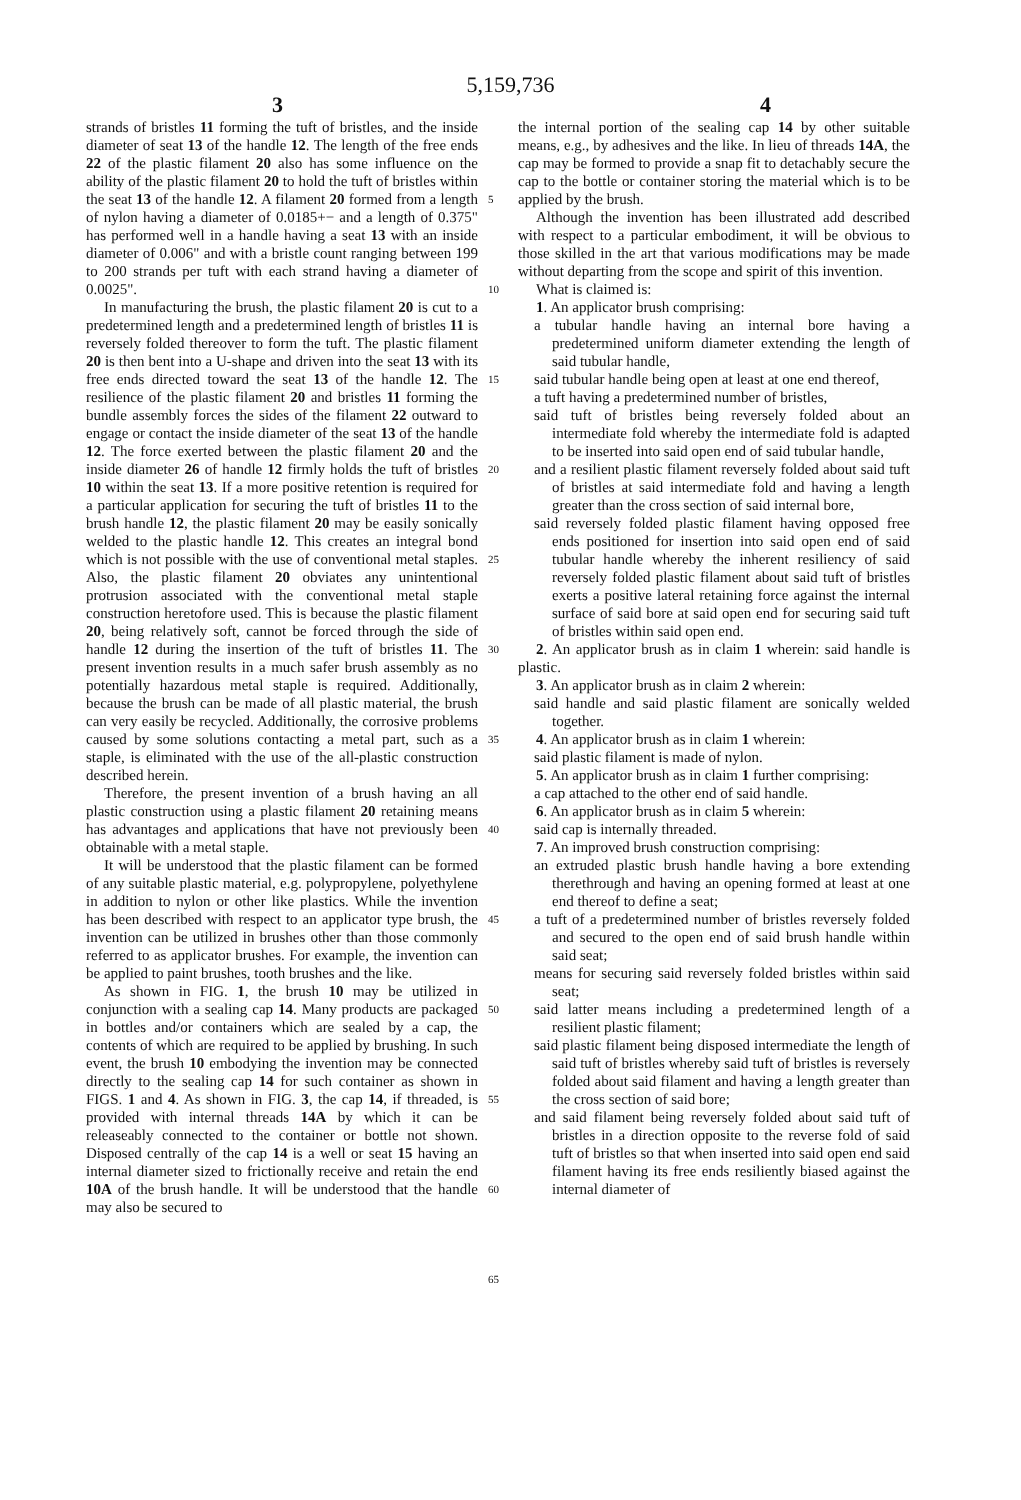5,159,736
3 4
strands of bristles 11 forming the tuft of bristles, and the inside diameter of seat 13 of the handle 12. The length of the free ends 22 of the plastic filament 20 also has some influence on the ability of the plastic filament 20 to hold the tuft of bristles within the seat 13 of the handle 12. A filament 20 formed from a length of nylon having a diameter of 0.0185+− and a length of 0.375" has performed well in a handle having a seat 13 with an inside diameter of 0.006" and with a bristle count ranging between 199 to 200 strands per tuft with each strand having a diameter of 0.0025".
In manufacturing the brush, the plastic filament 20 is cut to a predetermined length and a predetermined length of bristles 11 is reversely folded thereover to form the tuft. The plastic filament 20 is then bent into a U-shape and driven into the seat 13 with its free ends directed toward the seat 13 of the handle 12. The resilience of the plastic filament 20 and bristles 11 forming the bundle assembly forces the sides of the filament 22 outward to engage or contact the inside diameter of the seat 13 of the handle 12. The force exerted between the plastic filament 20 and the inside diameter 26 of handle 12 firmly holds the tuft of bristles 10 within the seat 13. If a more positive retention is required for a particular application for securing the tuft of bristles 11 to the brush handle 12, the plastic filament 20 may be easily sonically welded to the plastic handle 12. This creates an integral bond which is not possible with the use of conventional metal staples. Also, the plastic filament 20 obviates any unintentional protrusion associated with the conventional metal staple construction heretofore used. This is because the plastic filament 20, being relatively soft, cannot be forced through the side of handle 12 during the insertion of the tuft of bristles 11. The present invention results in a much safer brush assembly as no potentially hazardous metal staple is required. Additionally, because the brush can be made of all plastic material, the brush can very easily be recycled. Additionally, the corrosive problems caused by some solutions contacting a metal part, such as a staple, is eliminated with the use of the all-plastic construction described herein.
Therefore, the present invention of a brush having an all plastic construction using a plastic filament 20 retaining means has advantages and applications that have not previously been obtainable with a metal staple.
It will be understood that the plastic filament can be formed of any suitable plastic material, e.g. polypropylene, polyethylene in addition to nylon or other like plastics. While the invention has been described with respect to an applicator type brush, the invention can be utilized in brushes other than those commonly referred to as applicator brushes. For example, the invention can be applied to paint brushes, tooth brushes and the like.
As shown in FIG. 1, the brush 10 may be utilized in conjunction with a sealing cap 14. Many products are packaged in bottles and/or containers which are sealed by a cap, the contents of which are required to be applied by brushing. In such event, the brush 10 embodying the invention may be connected directly to the sealing cap 14 for such container as shown in FIGS. 1 and 4. As shown in FIG. 3, the cap 14, if threaded, is provided with internal threads 14A by which it can be releaseably connected to the container or bottle not shown. Disposed centrally of the cap 14 is a well or seat 15 having an internal diameter sized to frictionally receive and retain the end 10A of the brush handle. It will be understood that the handle may also be secured to
5
10
15
20
25
30
35
40
45
50
55
60
65
the internal portion of the sealing cap 14 by other suitable means, e.g., by adhesives and the like. In lieu of threads 14A, the cap may be formed to provide a snap fit to detachably secure the cap to the bottle or container storing the material which is to be applied by the brush.
Although the invention has been illustrated add described with respect to a particular embodiment, it will be obvious to those skilled in the art that various modifications may be made without departing from the scope and spirit of this invention.
What is claimed is:
1. An applicator brush comprising:
a tubular handle having an internal bore having a predetermined uniform diameter extending the length of said tubular handle,
said tubular handle being open at least at one end thereof,
a tuft having a predetermined number of bristles,
said tuft of bristles being reversely folded about an intermediate fold whereby the intermediate fold is adapted to be inserted into said open end of said tubular handle,
and a resilient plastic filament reversely folded about said tuft of bristles at said intermediate fold and having a length greater than the cross section of said internal bore,
said reversely folded plastic filament having opposed free ends positioned for insertion into said open end of said tubular handle whereby the inherent resiliency of said reversely folded plastic filament about said tuft of bristles exerts a positive lateral retaining force against the internal surface of said bore at said open end for securing said tuft of bristles within said open end.
2. An applicator brush as in claim 1 wherein: said handle is plastic.
3. An applicator brush as in claim 2 wherein:
said handle and said plastic filament are sonically welded together.
4. An applicator brush as in claim 1 wherein:
said plastic filament is made of nylon.
5. An applicator brush as in claim 1 further comprising:
a cap attached to the other end of said handle.
6. An applicator brush as in claim 5 wherein:
said cap is internally threaded.
7. An improved brush construction comprising:
an extruded plastic brush handle having a bore extending therethrough and having an opening formed at least at one end thereof to define a seat;
a tuft of a predetermined number of bristles reversely folded and secured to the open end of said brush handle within said seat;
means for securing said reversely folded bristles within said seat;
said latter means including a predetermined length of a resilient plastic filament;
said plastic filament being disposed intermediate the length of said tuft of bristles whereby said tuft of bristles is reversely folded about said filament and having a length greater than the cross section of said bore;
and said filament being reversely folded about said tuft of bristles in a direction opposite to the reverse fold of said tuft of bristles so that when inserted into said open end said filament having its free ends resiliently biased against the internal diameter of